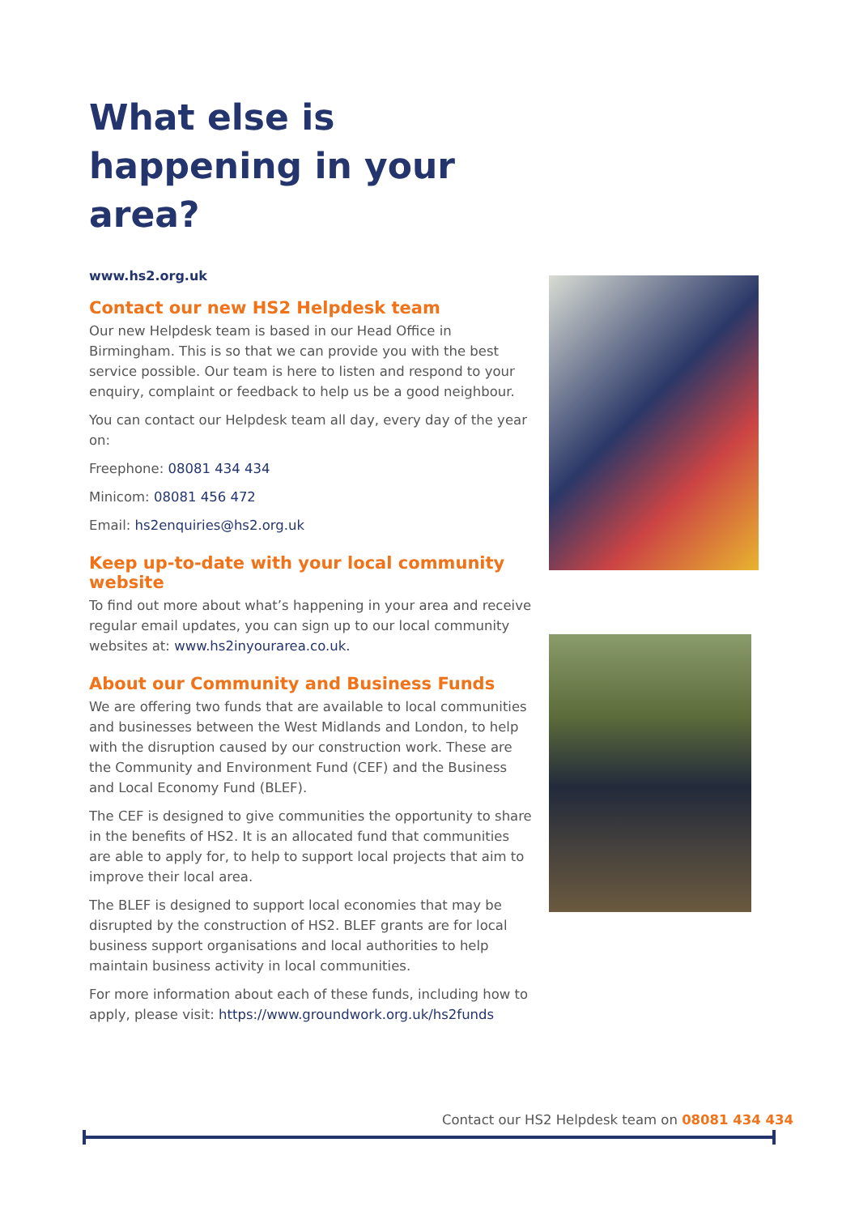What else is happening in your area?
www.hs2.org.uk
Contact our new HS2 Helpdesk team
Our new Helpdesk team is based in our Head Office in Birmingham. This is so that we can provide you with the best service possible. Our team is here to listen and respond to your enquiry, complaint or feedback to help us be a good neighbour.
You can contact our Helpdesk team all day, every day of the year on:
Freephone: 08081 434 434
Minicom: 08081 456 472
Email: hs2enquiries@hs2.org.uk
Keep up-to-date with your local community website
To find out more about what’s happening in your area and receive regular email updates, you can sign up to our local community websites at: www.hs2inyourarea.co.uk.
About our Community and Business Funds
We are offering two funds that are available to local communities and businesses between the West Midlands and London, to help with the disruption caused by our construction work. These are the Community and Environment Fund (CEF) and the Business and Local Economy Fund (BLEF).
The CEF is designed to give communities the opportunity to share in the benefits of HS2. It is an allocated fund that communities are able to apply for, to help to support local projects that aim to improve their local area.
The BLEF is designed to support local economies that may be disrupted by the construction of HS2. BLEF grants are for local business support organisations and local authorities to help maintain business activity in local communities.
For more information about each of these funds, including how to apply, please visit: https://www.groundwork.org.uk/hs2funds
Contact our HS2 Helpdesk team on 08081 434 434